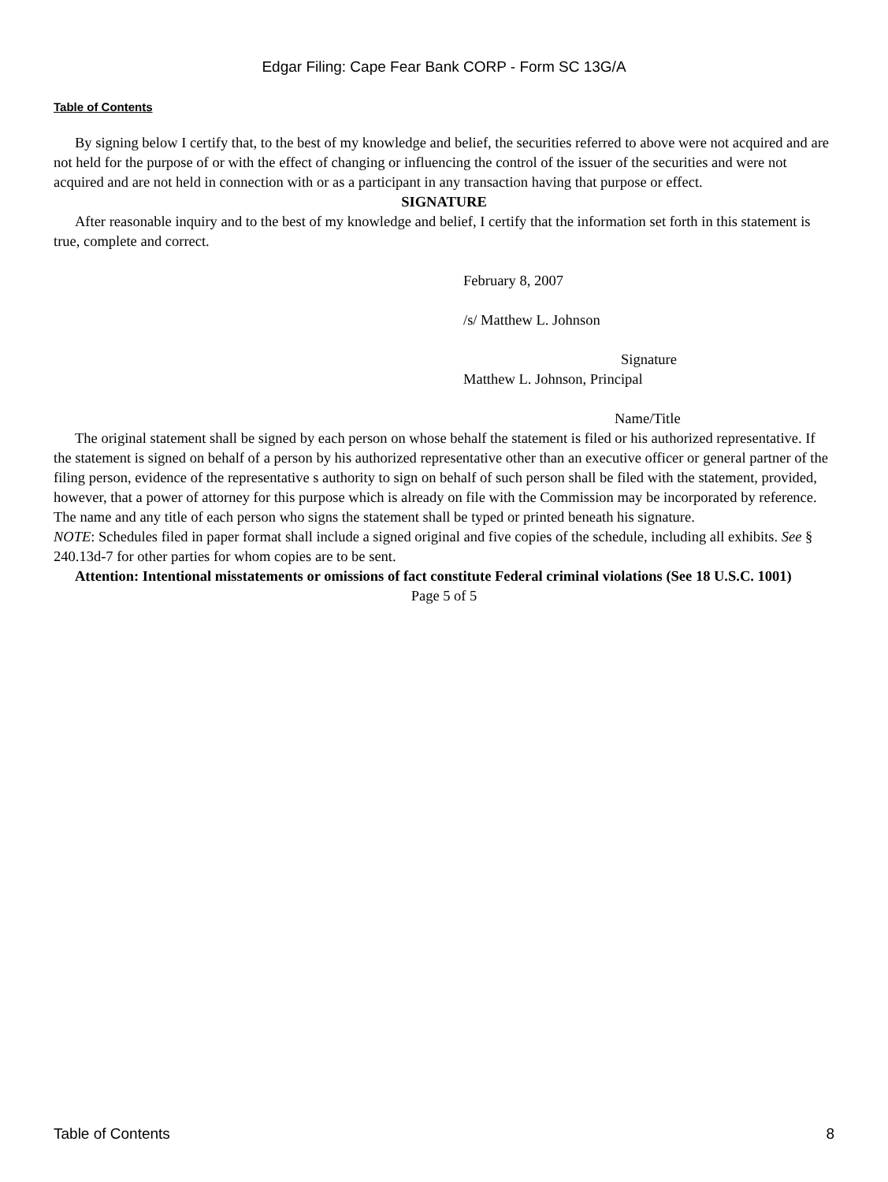Edgar Filing: Cape Fear Bank CORP - Form SC 13G/A
Table of Contents
By signing below I certify that, to the best of my knowledge and belief, the securities referred to above were not acquired and are not held for the purpose of or with the effect of changing or influencing the control of the issuer of the securities and were not acquired and are not held in connection with or as a participant in any transaction having that purpose or effect.
SIGNATURE
After reasonable inquiry and to the best of my knowledge and belief, I certify that the information set forth in this statement is true, complete and correct.
February 8, 2007
/s/ Matthew L. Johnson
Signature
Matthew L. Johnson, Principal
Name/Title
The original statement shall be signed by each person on whose behalf the statement is filed or his authorized representative. If the statement is signed on behalf of a person by his authorized representative other than an executive officer or general partner of the filing person, evidence of the representative s authority to sign on behalf of such person shall be filed with the statement, provided, however, that a power of attorney for this purpose which is already on file with the Commission may be incorporated by reference. The name and any title of each person who signs the statement shall be typed or printed beneath his signature.
NOTE: Schedules filed in paper format shall include a signed original and five copies of the schedule, including all exhibits. See § 240.13d-7 for other parties for whom copies are to be sent.
Attention: Intentional misstatements or omissions of fact constitute Federal criminal violations (See 18 U.S.C. 1001)
Page 5 of 5
Table of Contents 8